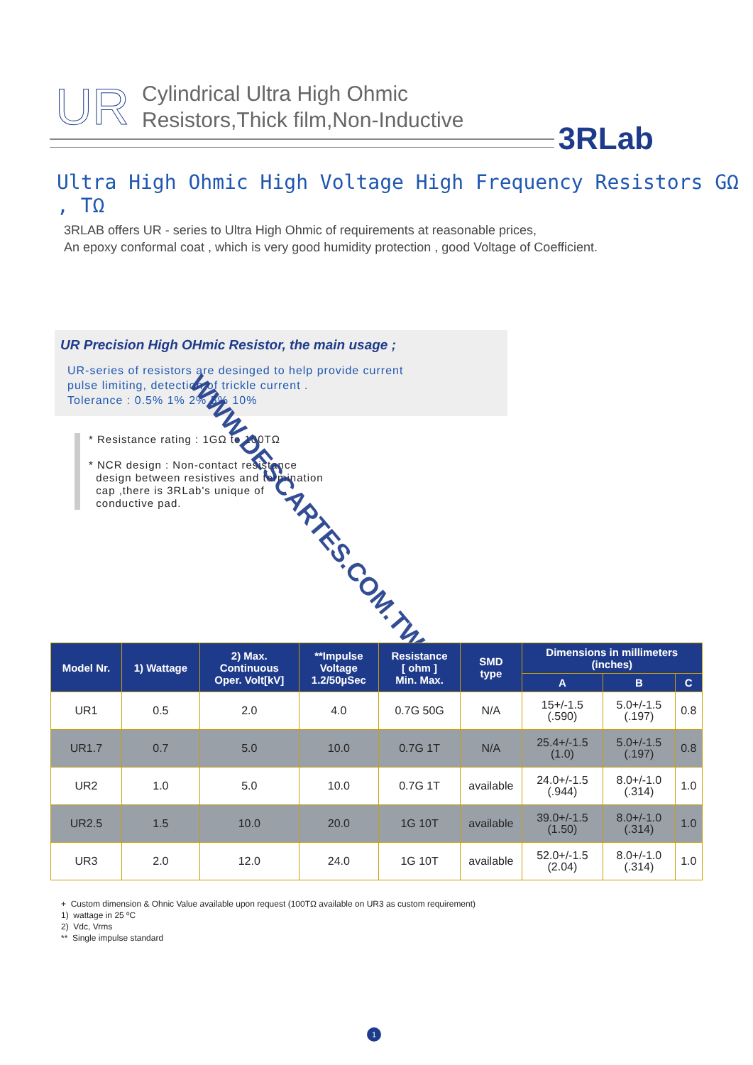UR
Cylindrical Ultra High Ohmic
Resistors,Thick film,Non-Inductive
3RLab
Ultra High Ohmic High Voltage High Frequency Resistors GΩ , TΩ
3RLAB offers UR - series to Ultra High Ohmic of requirements at reasonable prices,
An epoxy conformal coat , which is very good humidity protection , good Voltage of Coefficient.
UR Precision High OHmic Resistor, the main usage ;
UR-series of resistors are desinged to help provide current
pulse limiting, detection of trickle current .
Tolerance : 0.5% 1% 2% 5% 10%
* Resistance rating : 1GΩ to 100TΩ
* NCR design : Non-contact resistance
design between resistives and termination
cap ,there is 3RLab's unique of
conductive pad.
WWW.DESCARTES.COM.TW
| Model Nr. | 1) Wattage | 2) Max. Continuous Oper. Volt[kV] | **Impulse Voltage 1.2/50µSec | Resistance [ ohm ] Min. Max. | SMD type | Dimensions in millimeters (inches) | | |
| --- | --- | --- | --- | --- | --- | --- | --- | --- |
| | | | | | | A | B | C |
| UR1 | 0.5 | 2.0 | 4.0 | 0.7G 50G | N/A | 15+/-1.5 (.590) | 5.0+/-1.5 (.197) | 0.8 |
| UR1.7 | 0.7 | 5.0 | 10.0 | 0.7G 1T | N/A | 25.4+/-1.5 (1.0) | 5.0+/-1.5 (.197) | 0.8 |
| UR2 | 1.0 | 5.0 | 10.0 | 0.7G 1T | available | 24.0+/-1.5 (.944) | 8.0+/-1.0 (.314) | 1.0 |
| UR2.5 | 1.5 | 10.0 | 20.0 | 1G 10T | available | 39.0+/-1.5 (1.50) | 8.0+/-1.0 (.314) | 1.0 |
| UR3 | 2.0 | 12.0 | 24.0 | 1G 10T | available | 52.0+/-1.5 (2.04) | 8.0+/-1.0 (.314) | 1.0 |
+ Custom dimension & Ohnic Value available upon request (100TΩ available on UR3 as custom requirement)
1) wattage in 25 ºC
2) Vdc, Vrms
** Single impulse standard
1